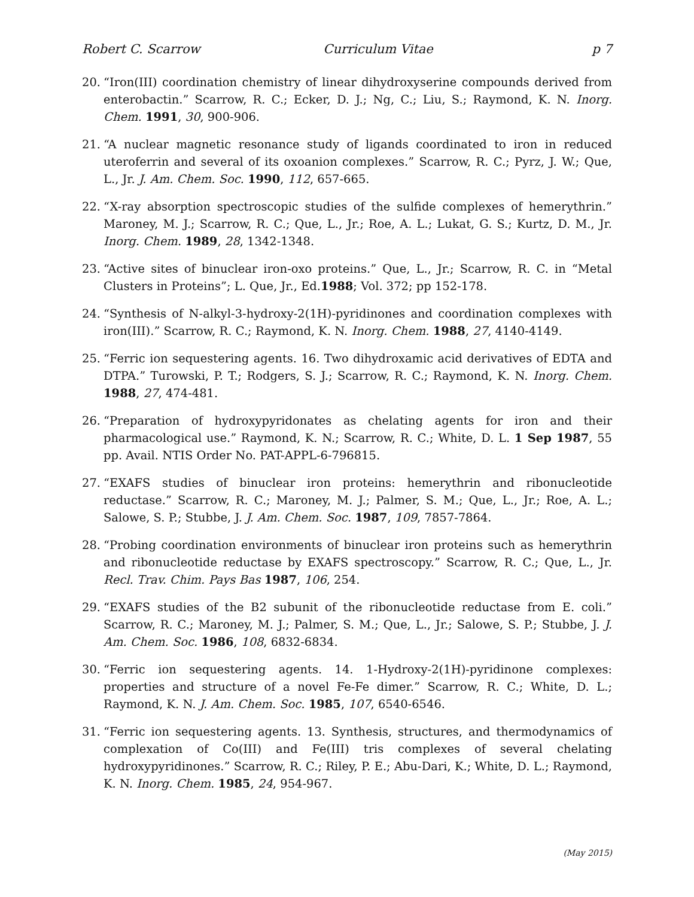Robert C. Scarrow Curriculum Vitae p 7
20. “Iron(III) coordination chemistry of linear dihydroxyserine compounds derived from enterobactin.” Scarrow, R. C.; Ecker, D. J.; Ng, C.; Liu, S.; Raymond, K. N. Inorg. Chem. 1991, 30, 900-906.
21. “A nuclear magnetic resonance study of ligands coordinated to iron in reduced uteroferrin and several of its oxoanion complexes.” Scarrow, R. C.; Pyrz, J. W.; Que, L., Jr. J. Am. Chem. Soc. 1990, 112, 657-665.
22. “X-ray absorption spectroscopic studies of the sulfide complexes of hemerythrin.” Maroney, M. J.; Scarrow, R. C.; Que, L., Jr.; Roe, A. L.; Lukat, G. S.; Kurtz, D. M., Jr. Inorg. Chem. 1989, 28, 1342-1348.
23. “Active sites of binuclear iron-oxo proteins.” Que, L., Jr.; Scarrow, R. C. in “Metal Clusters in Proteins”; L. Que, Jr., Ed.1988; Vol. 372; pp 152-178.
24. “Synthesis of N-alkyl-3-hydroxy-2(1H)-pyridinones and coordination complexes with iron(III).” Scarrow, R. C.; Raymond, K. N. Inorg. Chem. 1988, 27, 4140-4149.
25. “Ferric ion sequestering agents. 16. Two dihydroxamic acid derivatives of EDTA and DTPA.” Turowski, P. T.; Rodgers, S. J.; Scarrow, R. C.; Raymond, K. N. Inorg. Chem. 1988, 27, 474-481.
26. “Preparation of hydroxypyridonates as chelating agents for iron and their pharmacological use.” Raymond, K. N.; Scarrow, R. C.; White, D. L. 1 Sep 1987, 55 pp. Avail. NTIS Order No. PAT-APPL-6-796815.
27. “EXAFS studies of binuclear iron proteins: hemerythrin and ribonucleotide reductase.” Scarrow, R. C.; Maroney, M. J.; Palmer, S. M.; Que, L., Jr.; Roe, A. L.; Salowe, S. P.; Stubbe, J. J. Am. Chem. Soc. 1987, 109, 7857-7864.
28. “Probing coordination environments of binuclear iron proteins such as hemerythrin and ribonucleotide reductase by EXAFS spectroscopy.” Scarrow, R. C.; Que, L., Jr. Recl. Trav. Chim. Pays Bas 1987, 106, 254.
29. “EXAFS studies of the B2 subunit of the ribonucleotide reductase from E. coli.” Scarrow, R. C.; Maroney, M. J.; Palmer, S. M.; Que, L., Jr.; Salowe, S. P.; Stubbe, J. J. Am. Chem. Soc. 1986, 108, 6832-6834.
30. “Ferric ion sequestering agents. 14. 1-Hydroxy-2(1H)-pyridinone complexes: properties and structure of a novel Fe-Fe dimer.” Scarrow, R. C.; White, D. L.; Raymond, K. N. J. Am. Chem. Soc. 1985, 107, 6540-6546.
31. “Ferric ion sequestering agents. 13. Synthesis, structures, and thermodynamics of complexation of Co(III) and Fe(III) tris complexes of several chelating hydroxypyridinones.” Scarrow, R. C.; Riley, P. E.; Abu-Dari, K.; White, D. L.; Raymond, K. N. Inorg. Chem. 1985, 24, 954-967.
(May 2015)